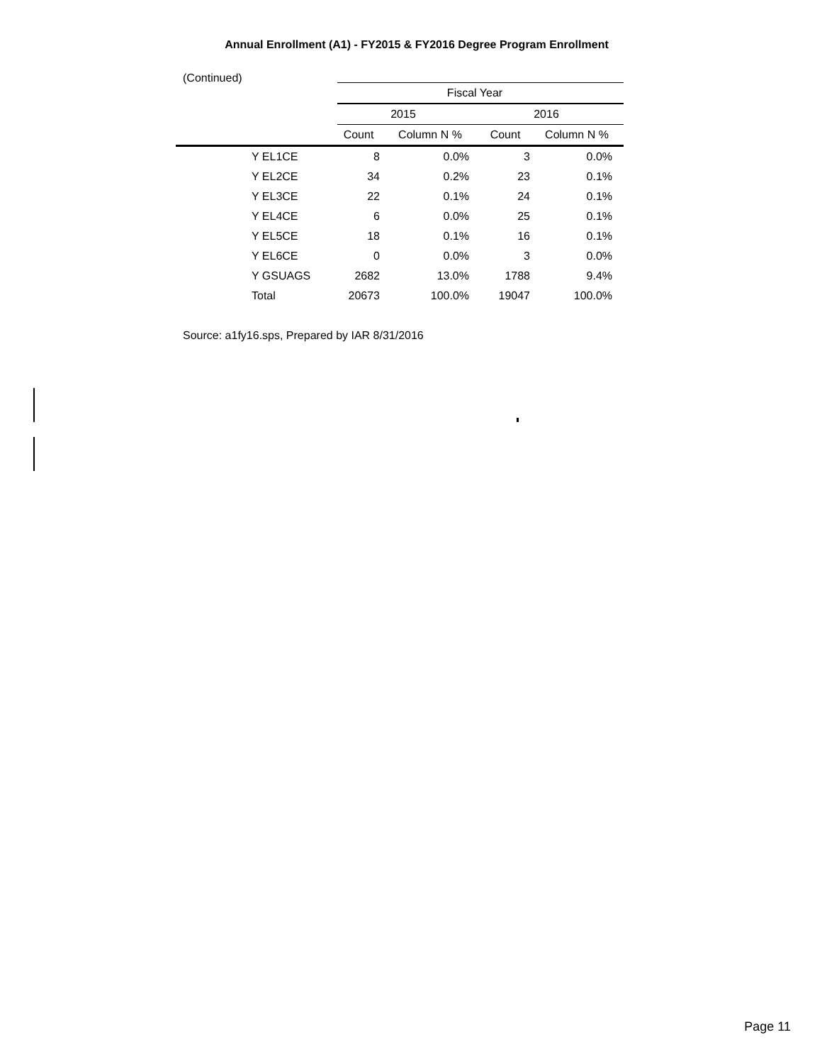Annual Enrollment (A1) - FY2015 & FY2016 Degree Program Enrollment
(Continued)
| | Fiscal Year | | | |
| --- | --- | --- | --- | --- |
| | 2015 | | 2016 | |
| | Count | Column N % | Count | Column N % |
| Y EL1CE | 8 | 0.0% | 3 | 0.0% |
| Y EL2CE | 34 | 0.2% | 23 | 0.1% |
| Y EL3CE | 22 | 0.1% | 24 | 0.1% |
| Y EL4CE | 6 | 0.0% | 25 | 0.1% |
| Y EL5CE | 18 | 0.1% | 16 | 0.1% |
| Y EL6CE | 0 | 0.0% | 3 | 0.0% |
| Y GSUAGS | 2682 | 13.0% | 1788 | 9.4% |
| Total | 20673 | 100.0% | 19047 | 100.0% |
Source: a1fy16.sps, Prepared by IAR 8/31/2016
Page 11